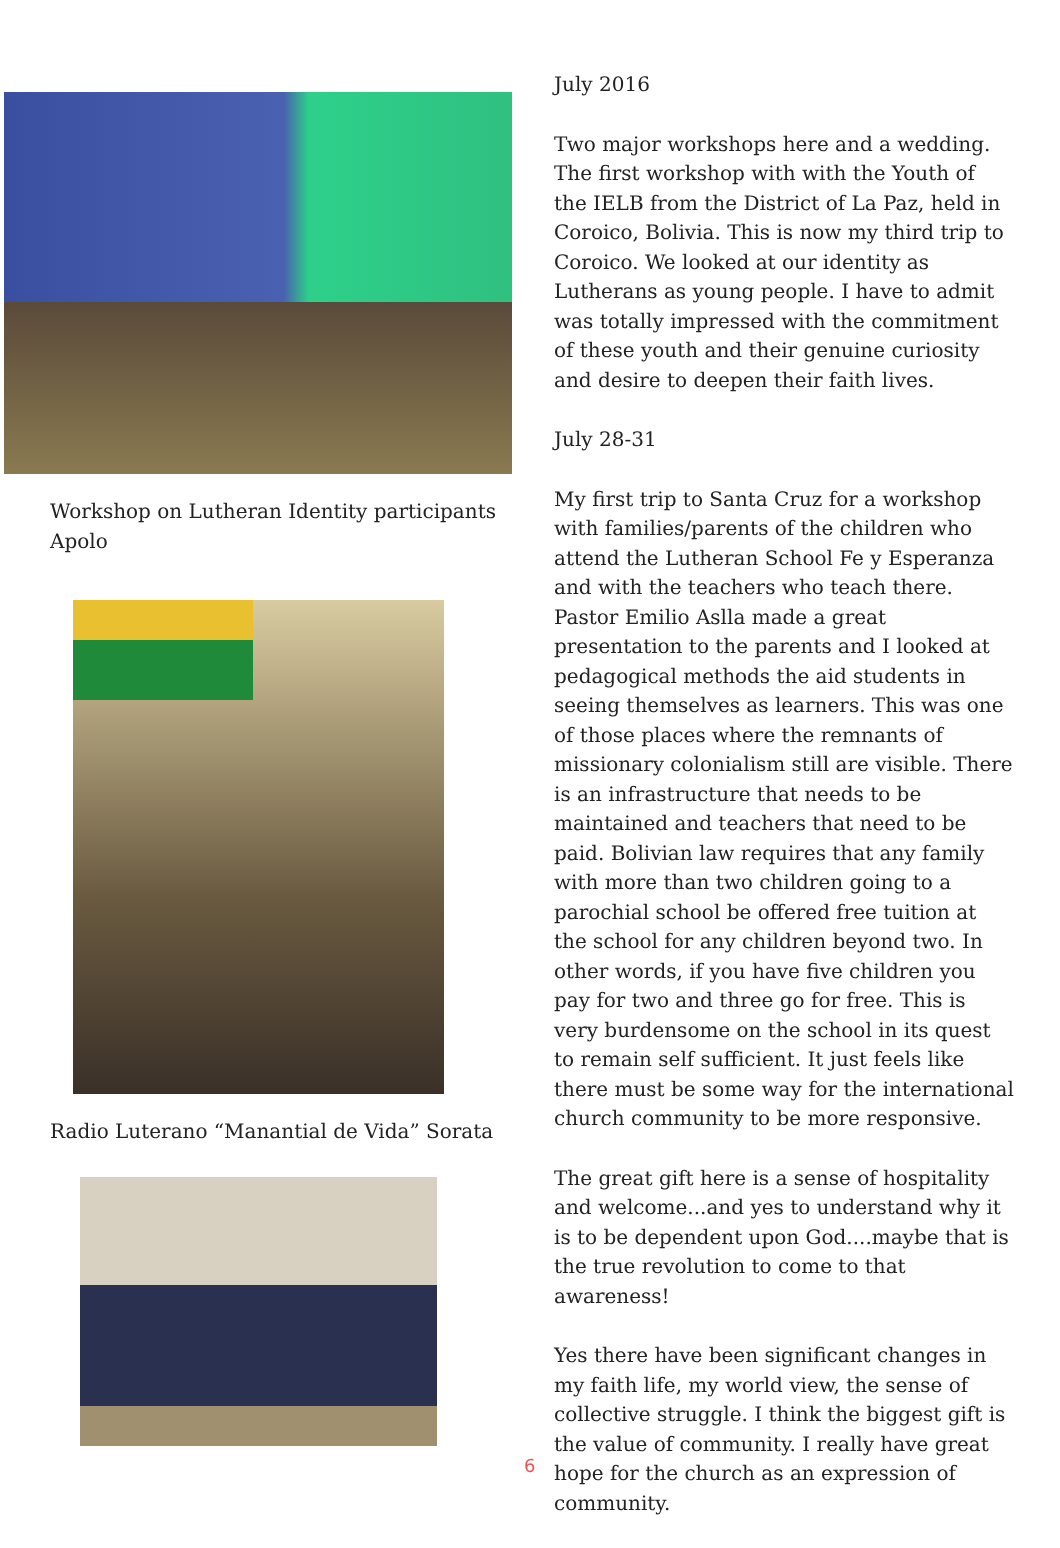Workshop on Lutheran Identity participants
Apolo
Radio Luterano “Manantial de Vida” Sorata
July 2016
Two major workshops here and a wedding. The first workshop with with the Youth of the IELB from the District of La Paz, held in Coroico, Bolivia. This is now my third trip to Coroico. We looked at our identity as Lutherans as young people. I have to admit was totally impressed with the commitment of these youth and their genuine curiosity and desire to deepen their faith lives.
July 28-31
My first trip to Santa Cruz for a workshop with families/parents of the children who attend the Lutheran School Fe y Esperanza and with the teachers who teach there. Pastor Emilio Aslla made a great presentation to the parents and I looked at pedagogical methods the aid students in seeing themselves as learners. This was one of those places where the remnants of missionary colonialism still are visible. There is an infrastructure that needs to be maintained and teachers that need to be paid. Bolivian law requires that any family with more than two children going to a parochial school be offered free tuition at the school for any children beyond two. In other words, if you have five children you pay for two and three go for free. This is very burdensome on the school in its quest to remain self sufficient. It just feels like there must be some way for the international church community to be more responsive.
The great gift here is a sense of hospitality and welcome...and yes to understand why it is to be dependent upon God....maybe that is the true revolution to come to that awareness!
Yes there have been significant changes in my faith life, my world view, the sense of collective struggle. I think the biggest gift is the value of community. I really have great hope for the church as an expression of community.
6